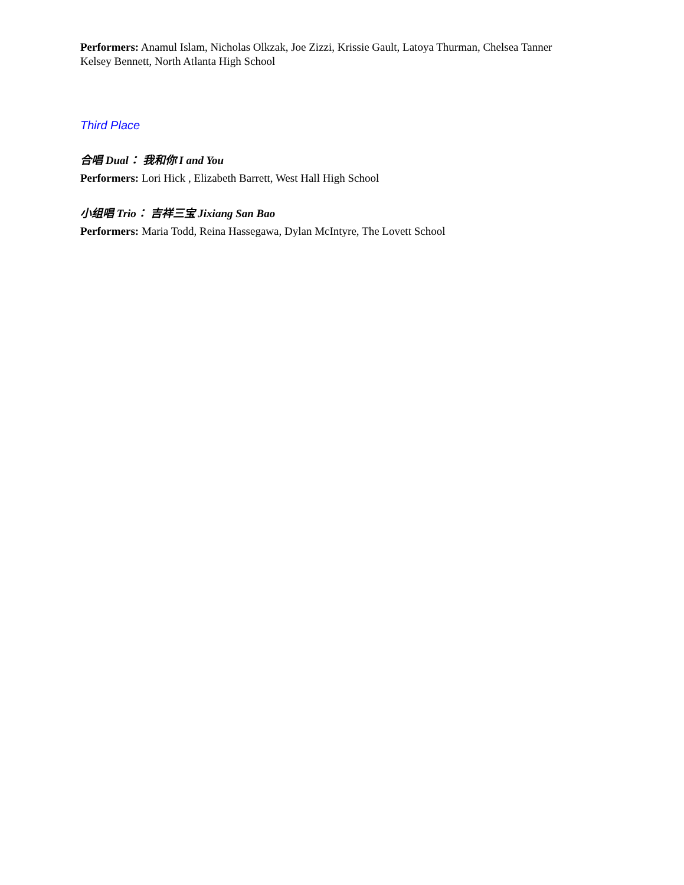Performers: Anamul Islam, Nicholas Olkzak, Joe Zizzi, Krissie Gault, Latoya Thurman, Chelsea Tanner
Kelsey Bennett, North Atlanta High School
Third Place
合唱 Dual： 我和你 I and You
Performers: Lori Hick , Elizabeth Barrett, West Hall High School
小组唱 Trio： 吉祥三宝 Jixiang San Bao
Performers: Maria Todd, Reina Hassegawa, Dylan McIntyre, The Lovett School